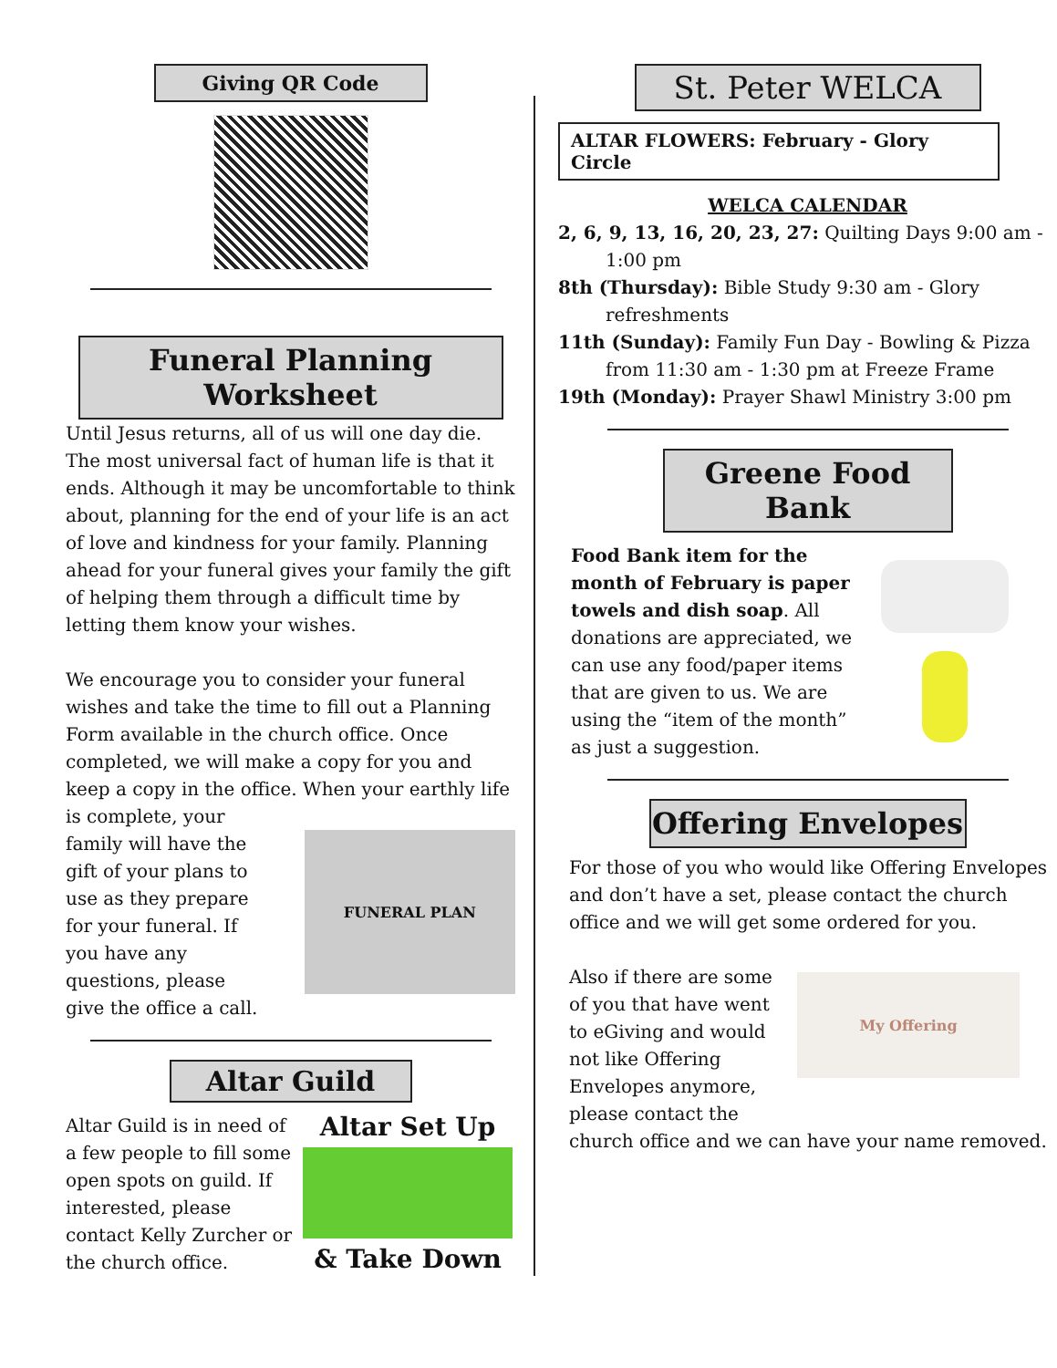Giving QR Code
Funeral Planning Worksheet
Until Jesus returns, all of us will one day die. The most universal fact of human life is that it ends. Although it may be uncomfortable to think about, planning for the end of your life is an act of love and kindness for your family. Planning ahead for your funeral gives your family the gift of helping them through a difficult time by letting them know your wishes.
We encourage you to consider your funeral wishes and take the time to fill out a Planning Form available in the church office. Once completed, we will make a copy for you and keep a copy in the office. When your earthly life
is complete, your family will have the gift of your plans to use as they prepare for your funeral. If you have any questions, please give the office a call.
FUNERAL PLAN
Altar Guild
Altar Guild is in need of a few people to fill some open spots on guild. If interested, please contact Kelly Zurcher or the church office.
Altar Set Up
& Take Down
St. Peter WELCA
ALTAR FLOWERS: February - Glory Circle
WELCA CALENDAR
2, 6, 9, 13, 16, 20, 23, 27: Quilting Days 9:00 am - 1:00 pm
8th (Thursday): Bible Study 9:30 am - Glory refreshments
11th (Sunday): Family Fun Day - Bowling & Pizza from 11:30 am - 1:30 pm at Freeze Frame
19th (Monday): Prayer Shawl Ministry 3:00 pm
Greene Food Bank
Food Bank item for the month of February is paper towels and dish soap. All donations are appreciated, we can use any food/paper items that are given to us. We are using the “item of the month” as just a suggestion.
Offering Envelopes
For those of you who would like Offering Envelopes and don’t have a set, please contact the church office and we will get some ordered for you.
Also if there are some of you that have went to eGiving and would not like Offering Envelopes anymore, please contact the
My Offering
church office and we can have your name removed.